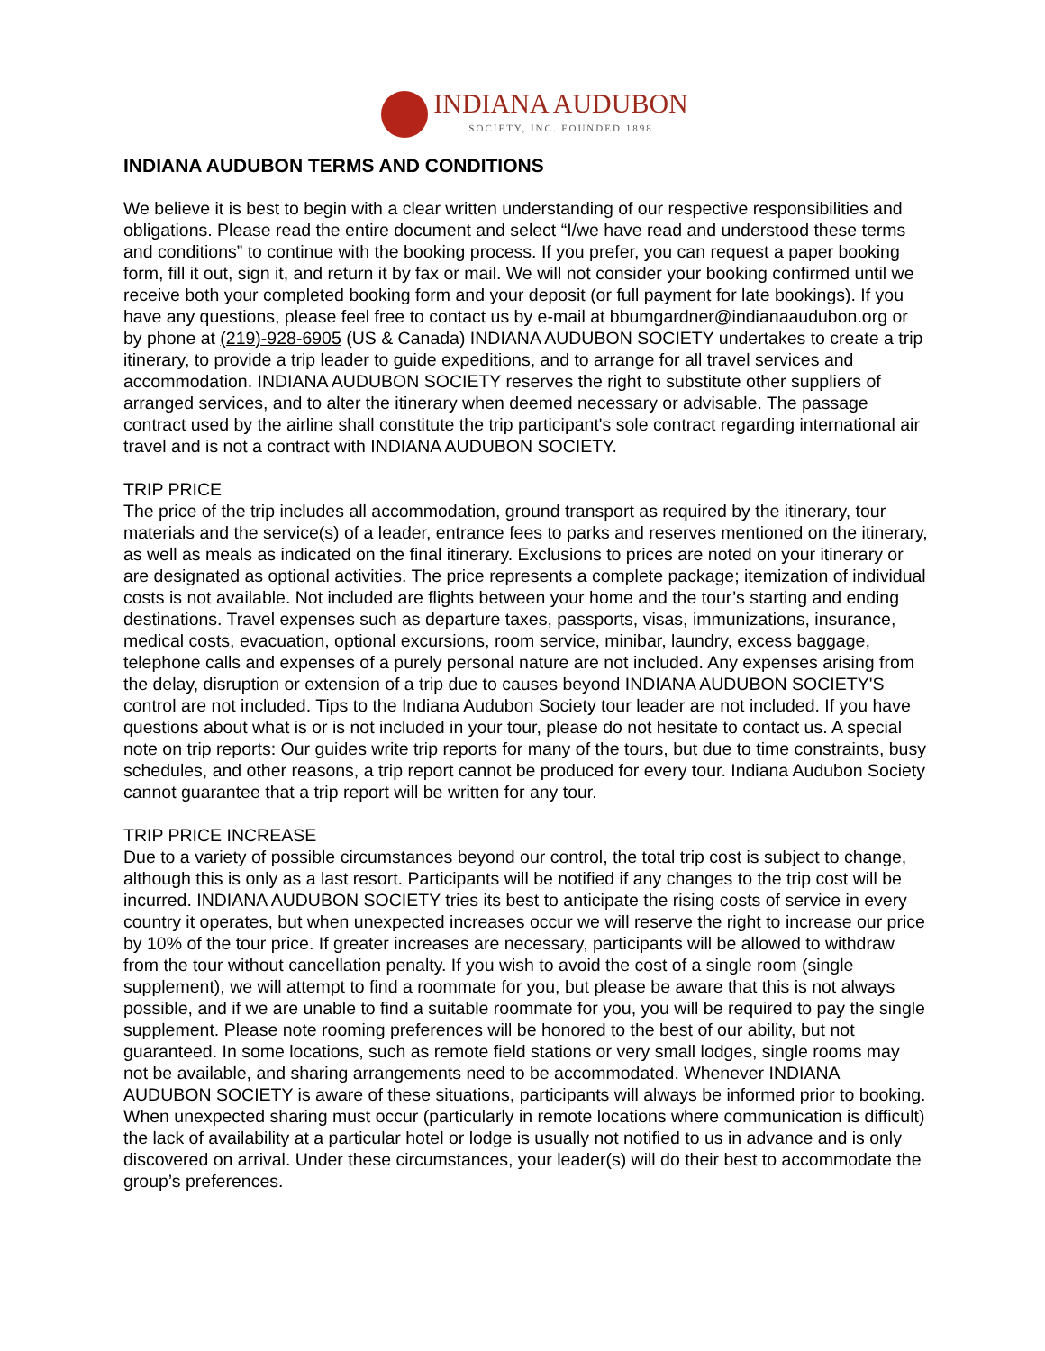INDIANA AUDUBON
SOCIETY, INC. FOUNDED 1898
INDIANA AUDUBON TERMS AND CONDITIONS
We believe it is best to begin with a clear written understanding of our respective responsibilities and obligations. Please read the entire document and select “I/we have read and understood these terms and conditions” to continue with the booking process. If you prefer, you can request a paper booking form, fill it out, sign it, and return it by fax or mail. We will not consider your booking confirmed until we receive both your completed booking form and your deposit (or full payment for late bookings). If you have any questions, please feel free to contact us by e-mail at bbumgardner@indianaaudubon.org or by phone at (219)-928-6905 (US & Canada) INDIANA AUDUBON SOCIETY undertakes to create a trip itinerary, to provide a trip leader to guide expeditions, and to arrange for all travel services and accommodation. INDIANA AUDUBON SOCIETY reserves the right to substitute other suppliers of arranged services, and to alter the itinerary when deemed necessary or advisable. The passage contract used by the airline shall constitute the trip participant's sole contract regarding international air travel and is not a contract with INDIANA AUDUBON SOCIETY.
TRIP PRICE
The price of the trip includes all accommodation, ground transport as required by the itinerary, tour materials and the service(s) of a leader, entrance fees to parks and reserves mentioned on the itinerary, as well as meals as indicated on the final itinerary. Exclusions to prices are noted on your itinerary or are designated as optional activities. The price represents a complete package; itemization of individual costs is not available. Not included are flights between your home and the tour’s starting and ending destinations. Travel expenses such as departure taxes, passports, visas, immunizations, insurance, medical costs, evacuation, optional excursions, room service, minibar, laundry, excess baggage, telephone calls and expenses of a purely personal nature are not included. Any expenses arising from the delay, disruption or extension of a trip due to causes beyond INDIANA AUDUBON SOCIETY'S control are not included. Tips to the Indiana Audubon Society tour leader are not included. If you have questions about what is or is not included in your tour, please do not hesitate to contact us. A special note on trip reports: Our guides write trip reports for many of the tours, but due to time constraints, busy schedules, and other reasons, a trip report cannot be produced for every tour. Indiana Audubon Society cannot guarantee that a trip report will be written for any tour.
TRIP PRICE INCREASE
Due to a variety of possible circumstances beyond our control, the total trip cost is subject to change, although this is only as a last resort. Participants will be notified if any changes to the trip cost will be incurred. INDIANA AUDUBON SOCIETY tries its best to anticipate the rising costs of service in every country it operates, but when unexpected increases occur we will reserve the right to increase our price by 10% of the tour price. If greater increases are necessary, participants will be allowed to withdraw from the tour without cancellation penalty. If you wish to avoid the cost of a single room (single supplement), we will attempt to find a roommate for you, but please be aware that this is not always possible, and if we are unable to find a suitable roommate for you, you will be required to pay the single supplement. Please note rooming preferences will be honored to the best of our ability, but not guaranteed. In some locations, such as remote field stations or very small lodges, single rooms may not be available, and sharing arrangements need to be accommodated. Whenever INDIANA AUDUBON SOCIETY is aware of these situations, participants will always be informed prior to booking. When unexpected sharing must occur (particularly in remote locations where communication is difficult) the lack of availability at a particular hotel or lodge is usually not notified to us in advance and is only discovered on arrival. Under these circumstances, your leader(s) will do their best to accommodate the group’s preferences.